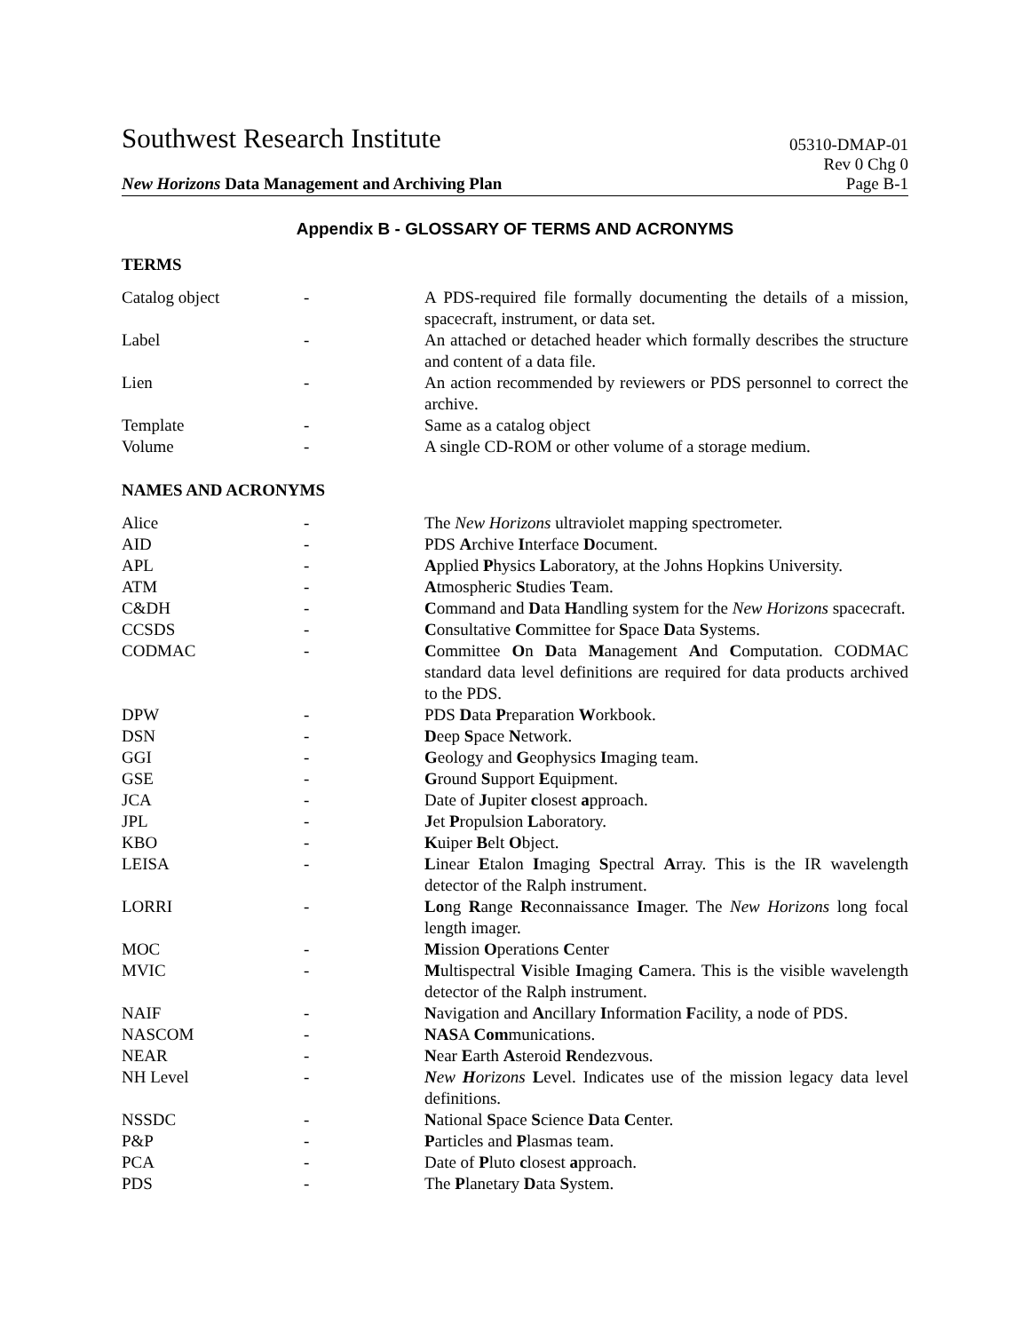Southwest Research Institute 05310-DMAP-01
Rev 0 Chg 0
New Horizons Data Management and Archiving Plan Page B-1
Appendix B - GLOSSARY OF TERMS AND ACRONYMS
TERMS
| Catalog object | - | A PDS-required file formally documenting the details of a mission, spacecraft, instrument, or data set. |
| Label | - | An attached or detached header which formally describes the structure and content of a data file. |
| Lien | - | An action recommended by reviewers or PDS personnel to correct the archive. |
| Template | - | Same as a catalog object |
| Volume | - | A single CD-ROM or other volume of a storage medium. |
NAMES AND ACRONYMS
| Alice | - | The New Horizons ultraviolet mapping spectrometer. |
| AID | - | PDS A rchive I nterface D ocument. |
| APL | - | A pplied P hysics L aboratory, at the Johns Hopkins University. |
| ATM | - | A tmospheric S tudies T eam. |
| C&DH | - | C ommand and D ata H andling system for the New Horizons spacecraft. |
| CCSDS | - | C onsultative C ommittee for S pace D ata S ystems. |
| CODMAC | - | C ommittee O n D ata M anagement A nd C omputation. CODMAC standard data level definitions are required for data products archived to the PDS. |
| DPW | - | PDS D ata P reparation W orkbook. |
| DSN | - | D eep S pace N etwork. |
| GGI | - | G eology and G eophysics I maging team. |
| GSE | - | G round S upport E quipment. |
| JCA | - | Date of J upiter c losest a pproach. |
| JPL | - | J et P ropulsion L aboratory. |
| KBO | - | K uiper B elt O bject. |
| LEISA | - | L inear E talon I maging S pectral A rray. This is the IR wavelength detector of the Ralph instrument. |
| LORRI | - | Lo ng R ange R econnaissance I mager. The New Horizons long focal length imager. |
| MOC | - | M ission O perations C enter |
| MVIC | - | M ultispectral V isible I maging C amera. This is the visible wavelength detector of the Ralph instrument. |
| NAIF | - | N avigation and A ncillary I nformation F acility, a node of PDS. |
| NASCOM | - | NAS A Com munications. |
| NEAR | - | N ear E arth A steroid R endezvous. |
| NH Level | - | N ew H orizons L evel. Indicates use of the mission legacy data level definitions. |
| NSSDC | - | N ational S pace S cience D ata C enter. |
| P&P | - | P articles and P lasmas team. |
| PCA | - | Date of P luto c losest a pproach. |
| PDS | - | The P lanetary D ata S ystem. |